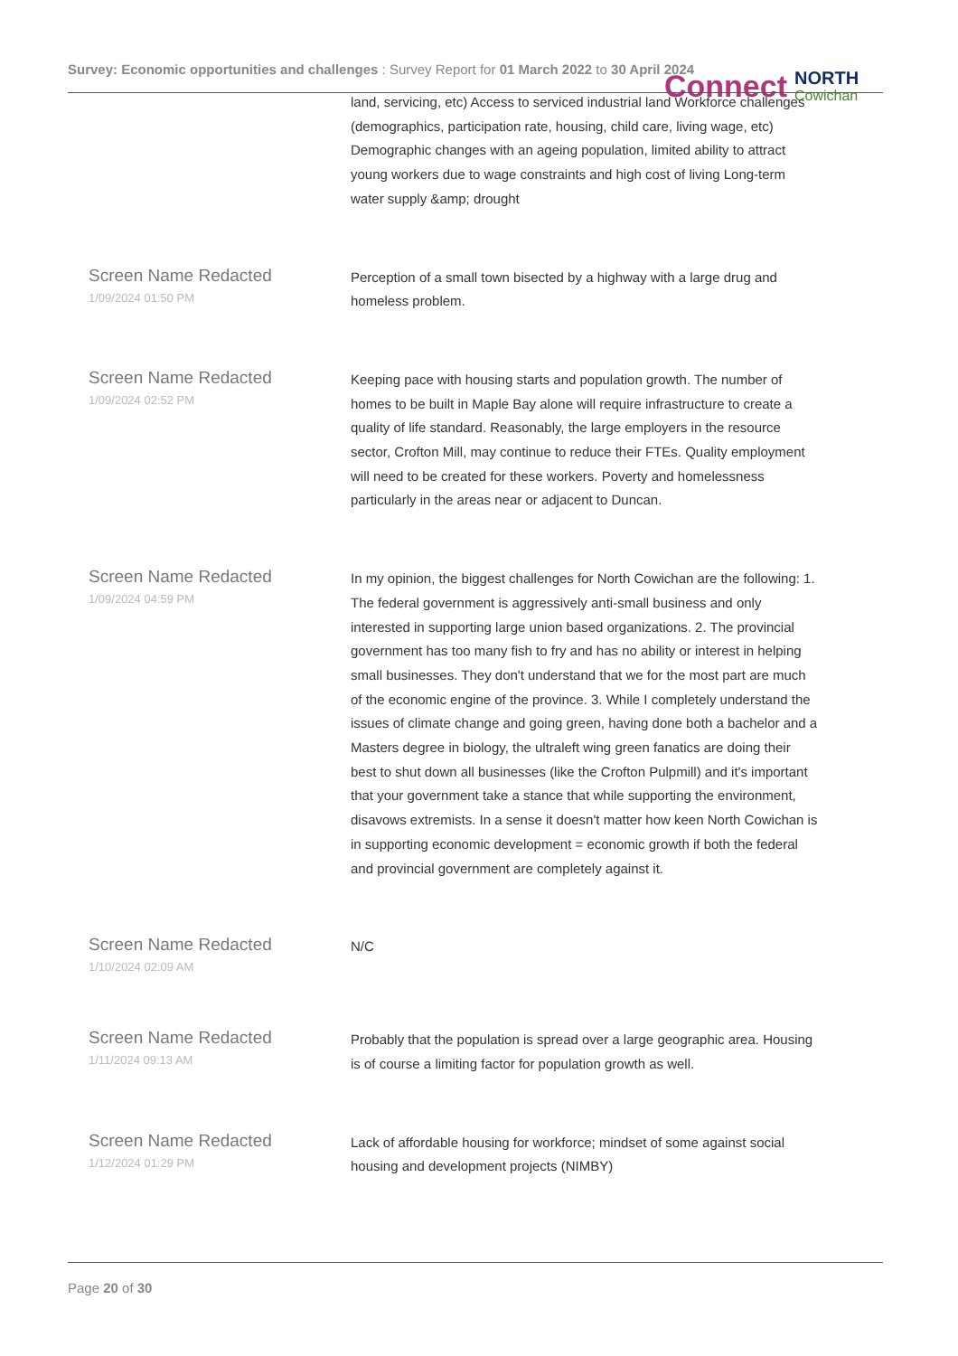Survey: Economic opportunities and challenges : Survey Report for 01 March 2022 to 30 April 2024
Connect
NORTH
Cowichan
| | land, servicing, etc) Access to serviced industrial land Workforce challenges (demographics, participation rate, housing, child care, living wage, etc) Demographic changes with an ageing population, limited ability to attract young workers due to wage constraints and high cost of living Long-term water supply &amp; drought |
| Screen Name Redacted 1/09/2024 01:50 PM | Perception of a small town bisected by a highway with a large drug and homeless problem. |
| Screen Name Redacted 1/09/2024 02:52 PM | Keeping pace with housing starts and population growth. The number of homes to be built in Maple Bay alone will require infrastructure to create a quality of life standard. Reasonably, the large employers in the resource sector, Crofton Mill, may continue to reduce their FTEs. Quality employment will need to be created for these workers. Poverty and homelessness particularly in the areas near or adjacent to Duncan. |
| Screen Name Redacted 1/09/2024 04:59 PM | In my opinion, the biggest challenges for North Cowichan are the following: 1. The federal government is aggressively anti-small business and only interested in supporting large union based organizations. 2. The provincial government has too many fish to fry and has no ability or interest in helping small businesses. They don't understand that we for the most part are much of the economic engine of the province. 3. While I completely understand the issues of climate change and going green, having done both a bachelor and a Masters degree in biology, the ultraleft wing green fanatics are doing their best to shut down all businesses (like the Crofton Pulpmill) and it's important that your government take a stance that while supporting the environment, disavows extremists. In a sense it doesn't matter how keen North Cowichan is in supporting economic development = economic growth if both the federal and provincial government are completely against it. |
| Screen Name Redacted 1/10/2024 02:09 AM | N/C |
| Screen Name Redacted 1/11/2024 09:13 AM | Probably that the population is spread over a large geographic area. Housing is of course a limiting factor for population growth as well. |
| Screen Name Redacted 1/12/2024 01:29 PM | Lack of affordable housing for workforce; mindset of some against social housing and development projects (NIMBY) |
Page 20 of 30